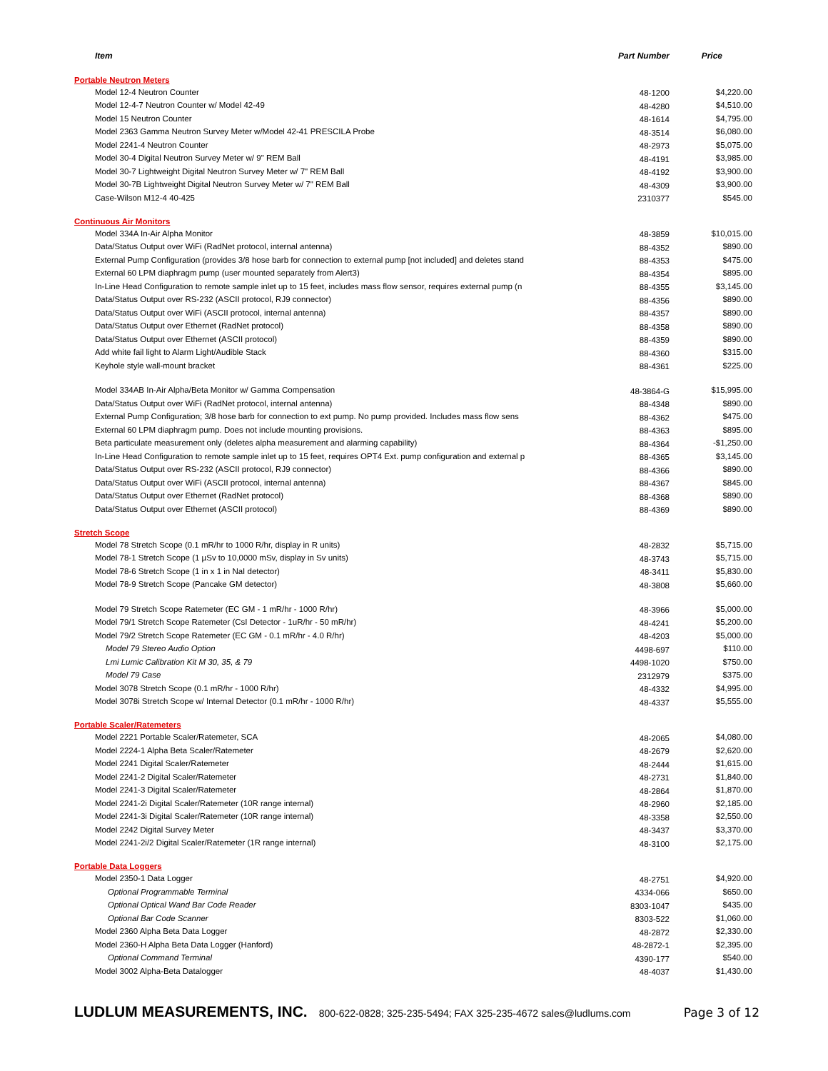| Item | Part Number | Price |
| --- | --- | --- |
| Portable Neutron Meters | | |
| Model 12-4 Neutron Counter | 48-1200 | $4,220.00 |
| Model 12-4-7 Neutron Counter w/ Model 42-49 | 48-4280 | $4,510.00 |
| Model 15 Neutron Counter | 48-1614 | $4,795.00 |
| Model 2363 Gamma Neutron Survey Meter w/Model 42-41 PRESCILA Probe | 48-3514 | $6,080.00 |
| Model 2241-4 Neutron Counter | 48-2973 | $5,075.00 |
| Model 30-4 Digital Neutron Survey Meter w/ 9" REM Ball | 48-4191 | $3,985.00 |
| Model 30-7 Lightweight Digital Neutron Survey Meter w/ 7" REM Ball | 48-4192 | $3,900.00 |
| Model 30-7B Lightweight Digital Neutron Survey Meter w/ 7" REM Ball | 48-4309 | $3,900.00 |
| Case-Wilson M12-4 40-425 | 2310377 | $545.00 |
| Continuous Air Monitors | | |
| Model 334A In-Air Alpha Monitor | 48-3859 | $10,015.00 |
| Data/Status Output over WiFi (RadNet protocol, internal antenna) | 88-4352 | $890.00 |
| External Pump Configuration (provides 3/8 hose barb for connection to external pump [not included] and deletes stand | 88-4353 | $475.00 |
| External 60 LPM diaphragm pump (user mounted separately from Alert3) | 88-4354 | $895.00 |
| In-Line Head Configuration to remote sample inlet up to 15 feet, includes mass flow sensor, requires external pump (n | 88-4355 | $3,145.00 |
| Data/Status Output over RS-232 (ASCII protocol, RJ9 connector) | 88-4356 | $890.00 |
| Data/Status Output over WiFi (ASCII protocol, internal antenna) | 88-4357 | $890.00 |
| Data/Status Output over Ethernet (RadNet protocol) | 88-4358 | $890.00 |
| Data/Status Output over Ethernet (ASCII protocol) | 88-4359 | $890.00 |
| Add white fail light to Alarm Light/Audible Stack | 88-4360 | $315.00 |
| Keyhole style wall-mount bracket | 88-4361 | $225.00 |
| Model 334AB In-Air Alpha/Beta Monitor w/ Gamma Compensation | 48-3864-G | $15,995.00 |
| Data/Status Output over WiFi (RadNet protocol, internal antenna) | 88-4348 | $890.00 |
| External Pump Configuration; 3/8 hose barb for connection to ext pump. No pump provided. Includes mass flow sens | 88-4362 | $475.00 |
| External 60 LPM diaphragm pump. Does not include mounting provisions. | 88-4363 | $895.00 |
| Beta particulate measurement only (deletes alpha measurement and alarming capability) | 88-4364 | -$1,250.00 |
| In-Line Head Configuration to remote sample inlet up to 15 feet, requires OPT4 Ext. pump configuration and external p | 88-4365 | $3,145.00 |
| Data/Status Output over RS-232 (ASCII protocol, RJ9 connector) | 88-4366 | $890.00 |
| Data/Status Output over WiFi (ASCII protocol, internal antenna) | 88-4367 | $845.00 |
| Data/Status Output over Ethernet (RadNet protocol) | 88-4368 | $890.00 |
| Data/Status Output over Ethernet (ASCII protocol) | 88-4369 | $890.00 |
| Stretch Scope | | |
| Model 78 Stretch Scope (0.1 mR/hr to 1000 R/hr, display in R units) | 48-2832 | $5,715.00 |
| Model 78-1 Stretch Scope (1 µSv to 10,0000 mSv, display in Sv units) | 48-3743 | $5,715.00 |
| Model 78-6 Stretch Scope (1 in x 1 in NaI detector) | 48-3411 | $5,830.00 |
| Model 78-9 Stretch Scope (Pancake GM detector) | 48-3808 | $5,660.00 |
| Model 79 Stretch Scope Ratemeter (EC GM - 1 mR/hr - 1000 R/hr) | 48-3966 | $5,000.00 |
| Model 79/1 Stretch Scope Ratemeter (CsI Detector - 1uR/hr - 50 mR/hr) | 48-4241 | $5,200.00 |
| Model 79/2 Stretch Scope Ratemeter (EC GM - 0.1 mR/hr - 4.0 R/hr) | 48-4203 | $5,000.00 |
| Model 79 Stereo Audio Option | 4498-697 | $110.00 |
| Lmi Lumic Calibration Kit M 30, 35, & 79 | 4498-1020 | $750.00 |
| Model 79 Case | 2312979 | $375.00 |
| Model 3078 Stretch Scope (0.1 mR/hr - 1000 R/hr) | 48-4332 | $4,995.00 |
| Model 3078i Stretch Scope w/ Internal Detector (0.1 mR/hr - 1000 R/hr) | 48-4337 | $5,555.00 |
| Portable Scaler/Ratemeters | | |
| Model 2221 Portable Scaler/Ratemeter, SCA | 48-2065 | $4,080.00 |
| Model 2224-1 Alpha Beta Scaler/Ratemeter | 48-2679 | $2,620.00 |
| Model 2241 Digital Scaler/Ratemeter | 48-2444 | $1,615.00 |
| Model 2241-2 Digital Scaler/Ratemeter | 48-2731 | $1,840.00 |
| Model 2241-3 Digital Scaler/Ratemeter | 48-2864 | $1,870.00 |
| Model 2241-2i Digital Scaler/Ratemeter (10R range internal) | 48-2960 | $2,185.00 |
| Model 2241-3i Digital Scaler/Ratemeter (10R range internal) | 48-3358 | $2,550.00 |
| Model 2242 Digital Survey Meter | 48-3437 | $3,370.00 |
| Model 2241-2i/2 Digital Scaler/Ratemeter (1R range internal) | 48-3100 | $2,175.00 |
| Portable Data Loggers | | |
| Model 2350-1 Data Logger | 48-2751 | $4,920.00 |
| Optional Programmable Terminal | 4334-066 | $650.00 |
| Optional Optical Wand Bar Code Reader | 8303-1047 | $435.00 |
| Optional Bar Code Scanner | 8303-522 | $1,060.00 |
| Model 2360 Alpha Beta Data Logger | 48-2872 | $2,330.00 |
| Model 2360-H Alpha Beta Data Logger (Hanford) | 48-2872-1 | $2,395.00 |
| Optional Command Terminal | 4390-177 | $540.00 |
| Model 3002 Alpha-Beta Datalogger | 48-4037 | $1,430.00 |
LUDLUM MEASUREMENTS, INC. 800-622-0828; 325-235-5494; FAX 325-235-4672 sales@ludlums.com Page 3 of 12